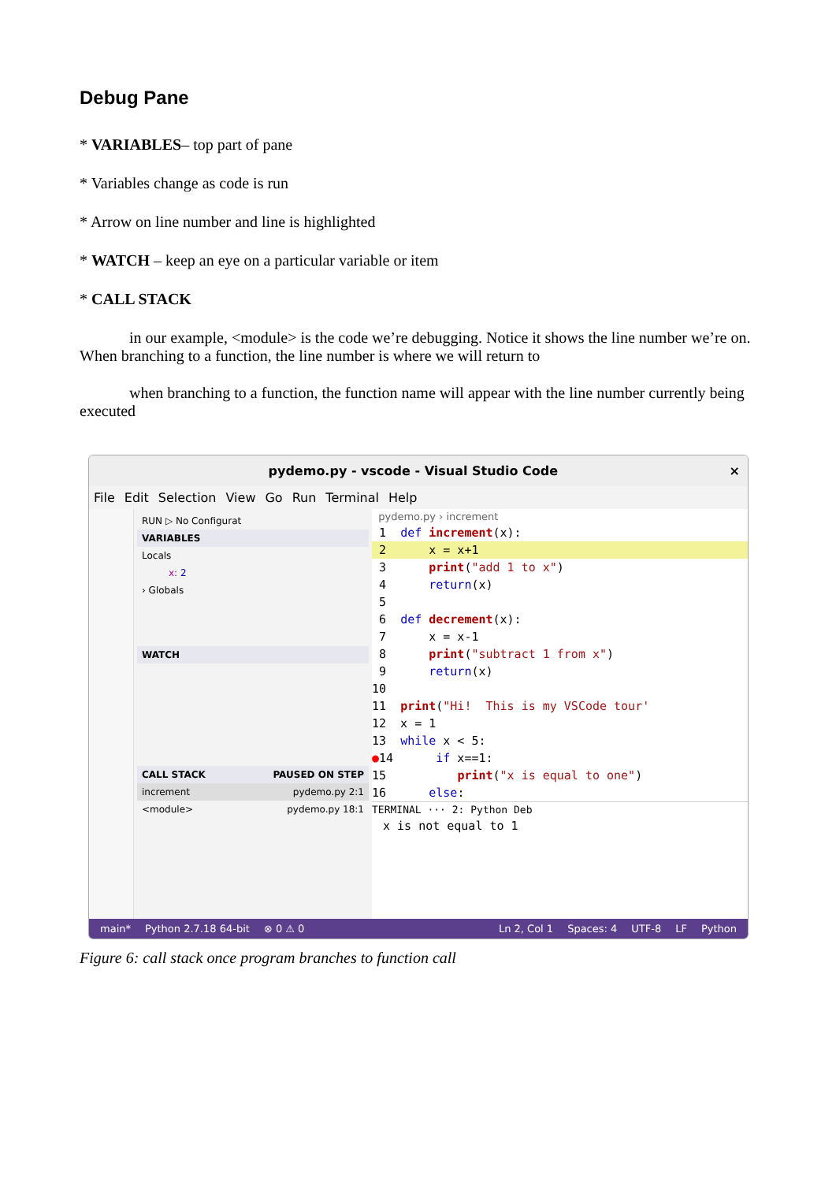Debug Pane
* VARIABLES– top part of pane
* Variables change as code is run
* Arrow on line number and line is highlighted
* WATCH – keep an eye on a particular variable or item
* CALL STACK
in our example, <module> is the code we’re debugging. Notice it shows the line number we’re on. When branching to a function, the line number is where we will return to
when branching to a function, the function name will appear with the line number currently being executed
pydemo.py - vscode - Visual Studio Code ×
File Edit Selection View Go Run Terminal Help
RUN ▷ No Configurat
VARIABLES
Locals
x: 2
› Globals
WATCH
CALL STACK PAUSED ON STEP
increment pydemo.py 2:1
<module> pydemo.py 18:1
pydemo.py › increment
1 def increment(x):
2 x = x+1
3 print("add 1 to x")
4 return(x)
5
6 def decrement(x):
7 x = x-1
8 print("subtract 1 from x")
9 return(x)
10
11 print("Hi! This is my VSCode tour'
12 x = 1
13 while x < 5:
●14 if x==1:
15 print("x is equal to one")
16 else:
TERMINAL ··· 2: Python Deb
x is not equal to 1
main* Python 2.7.18 64-bit ⊗ 0 ⚠ 0 Ln 2, Col 1 Spaces: 4 UTF-8 LF Python
Figure 6: call stack once program branches to function call